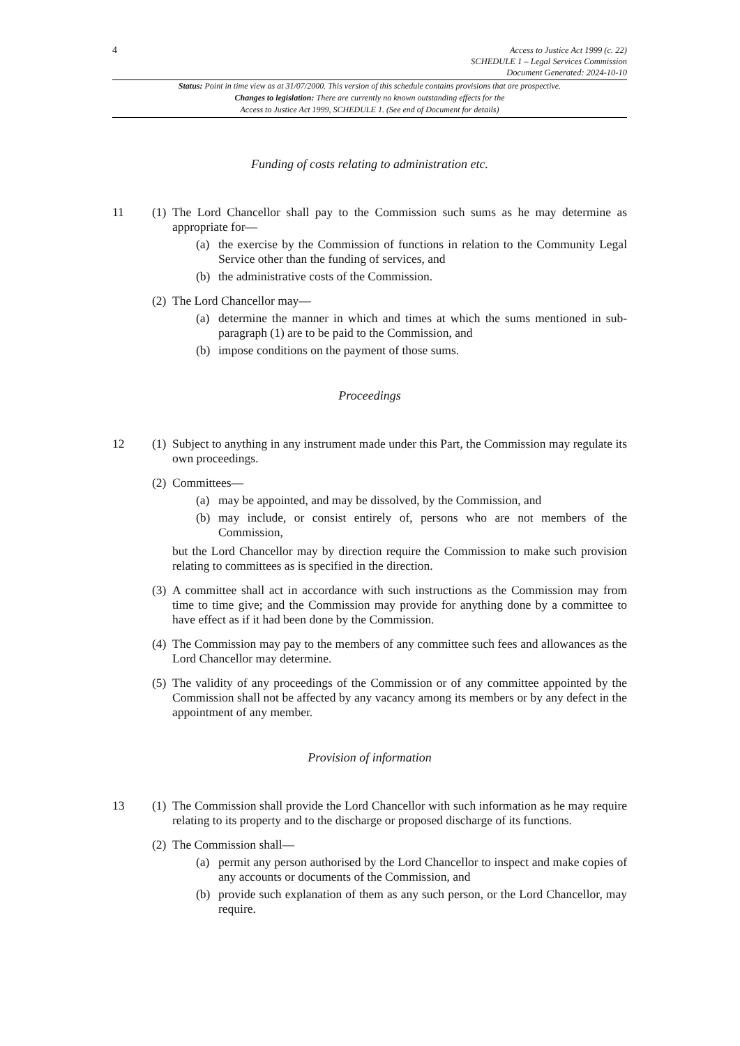4
Access to Justice Act 1999 (c. 22)
SCHEDULE 1 – Legal Services Commission
Document Generated: 2024-10-10
Status: Point in time view as at 31/07/2000. This version of this schedule contains provisions that are prospective.
Changes to legislation: There are currently no known outstanding effects for the
Access to Justice Act 1999, SCHEDULE 1. (See end of Document for details)
Funding of costs relating to administration etc.
11 (1)
The Lord Chancellor shall pay to the Commission such sums as he may determine as appropriate for—
(a) the exercise by the Commission of functions in relation to the Community Legal Service other than the funding of services, and
(b) the administrative costs of the Commission.
(2)
The Lord Chancellor may—
(a) determine the manner in which and times at which the sums mentioned in sub-paragraph (1) are to be paid to the Commission, and
(b) impose conditions on the payment of those sums.
Proceedings
12 (1)
Subject to anything in any instrument made under this Part, the Commission may regulate its own proceedings.
(2)
Committees—
(a) may be appointed, and may be dissolved, by the Commission, and
(b) may include, or consist entirely of, persons who are not members of the Commission,
but the Lord Chancellor may by direction require the Commission to make such provision relating to committees as is specified in the direction.
(3)
A committee shall act in accordance with such instructions as the Commission may from time to time give; and the Commission may provide for anything done by a committee to have effect as if it had been done by the Commission.
(4)
The Commission may pay to the members of any committee such fees and allowances as the Lord Chancellor may determine.
(5)
The validity of any proceedings of the Commission or of any committee appointed by the Commission shall not be affected by any vacancy among its members or by any defect in the appointment of any member.
Provision of information
13 (1)
The Commission shall provide the Lord Chancellor with such information as he may require relating to its property and to the discharge or proposed discharge of its functions.
(2)
The Commission shall—
(a) permit any person authorised by the Lord Chancellor to inspect and make copies of any accounts or documents of the Commission, and
(b) provide such explanation of them as any such person, or the Lord Chancellor, may require.